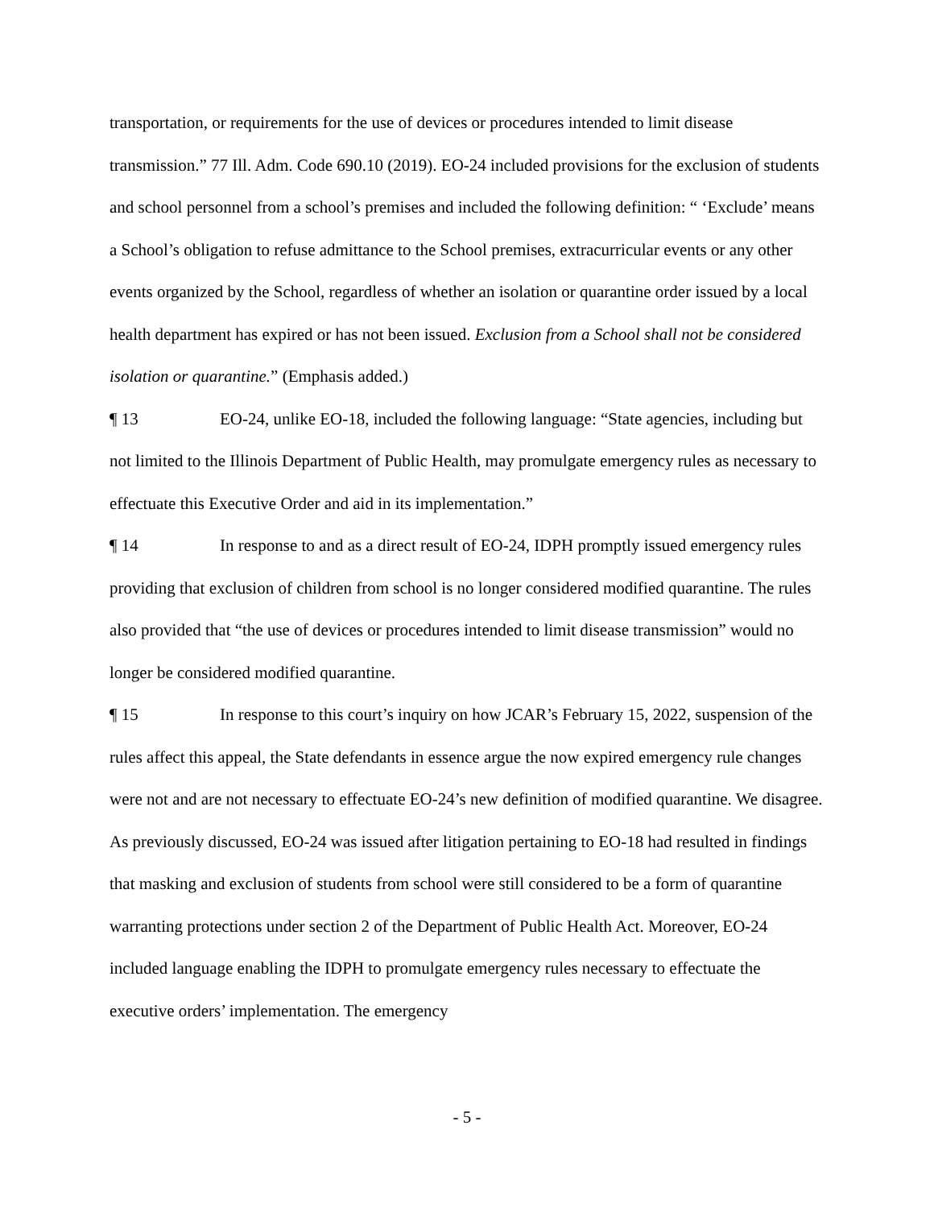transportation, or requirements for the use of devices or procedures intended to limit disease transmission.” 77 Ill. Adm. Code 690.10 (2019). EO-24 included provisions for the exclusion of students and school personnel from a school’s premises and included the following definition: “ ‘Exclude’ means a School’s obligation to refuse admittance to the School premises, extracurricular events or any other events organized by the School, regardless of whether an isolation or quarantine order issued by a local health department has expired or has not been issued. Exclusion from a School shall not be considered isolation or quarantine.” (Emphasis added.)
¶ 13 EO-24, unlike EO-18, included the following language: “State agencies, including but not limited to the Illinois Department of Public Health, may promulgate emergency rules as necessary to effectuate this Executive Order and aid in its implementation.”
¶ 14 In response to and as a direct result of EO-24, IDPH promptly issued emergency rules providing that exclusion of children from school is no longer considered modified quarantine. The rules also provided that “the use of devices or procedures intended to limit disease transmission” would no longer be considered modified quarantine.
¶ 15 In response to this court’s inquiry on how JCAR’s February 15, 2022, suspension of the rules affect this appeal, the State defendants in essence argue the now expired emergency rule changes were not and are not necessary to effectuate EO-24’s new definition of modified quarantine. We disagree. As previously discussed, EO-24 was issued after litigation pertaining to EO-18 had resulted in findings that masking and exclusion of students from school were still considered to be a form of quarantine warranting protections under section 2 of the Department of Public Health Act. Moreover, EO-24 included language enabling the IDPH to promulgate emergency rules necessary to effectuate the executive orders’ implementation. The emergency
- 5 -